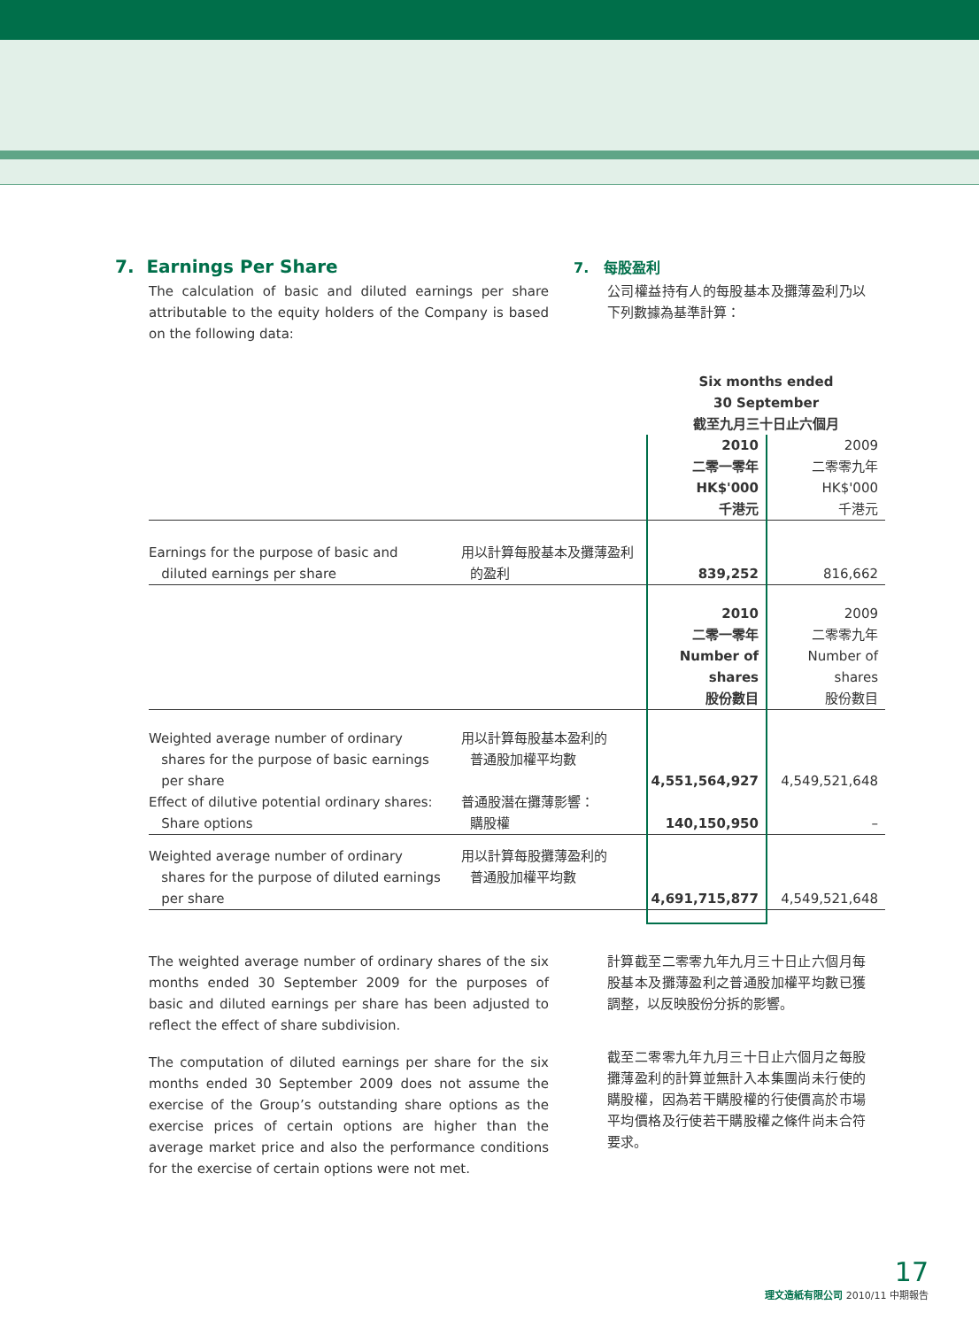7. Earnings Per Share
The calculation of basic and diluted earnings per share attributable to the equity holders of the Company is based on the following data:
7. 每股盈利
公司權益持有人的每股基本及攤薄盈利乃以下列數據為基準計算：
| | | Six months ended 30 September 截至九月三十日止六個月 | |
| | | 2010 二零一零年 HK$'000 千港元 | 2009 二零零九年 HK$'000 千港元 |
| Earnings for the purpose of basic and diluted earnings per share | 用以計算每股基本及攤薄盈利 的盈利 | 839,252 | 816,662 |
| | | 2010 二零一零年 Number of shares 股份數目 | 2009 二零零九年 Number of shares 股份數目 |
| Weighted average number of ordinary shares for the purpose of basic earnings per share | 用以計算每股基本盈利的 普通股加權平均數 | 4,551,564,927 | 4,549,521,648 |
| Effect of dilutive potential ordinary shares: Share options | 普通股潛在攤薄影響： 購股權 | 140,150,950 | – |
| Weighted average number of ordinary shares for the purpose of diluted earnings per share | 用以計算每股攤薄盈利的 普通股加權平均數 | 4,691,715,877 | 4,549,521,648 |
The weighted average number of ordinary shares of the six months ended 30 September 2009 for the purposes of basic and diluted earnings per share has been adjusted to reflect the effect of share subdivision.
The computation of diluted earnings per share for the six months ended 30 September 2009 does not assume the exercise of the Group’s outstanding share options as the exercise prices of certain options are higher than the average market price and also the performance conditions for the exercise of certain options were not met.
計算截至二零零九年九月三十日止六個月每股基本及攤薄盈利之普通股加權平均數已獲調整，以反映股份分拆的影響。
截至二零零九年九月三十日止六個月之每股攤薄盈利的計算並無計入本集團尚未行使的購股權，因為若干購股權的行使價高於市場平均價格及行使若干購股權之條件尚未合符要求。
17
理文造紙有限公司 2010/11 中期報告